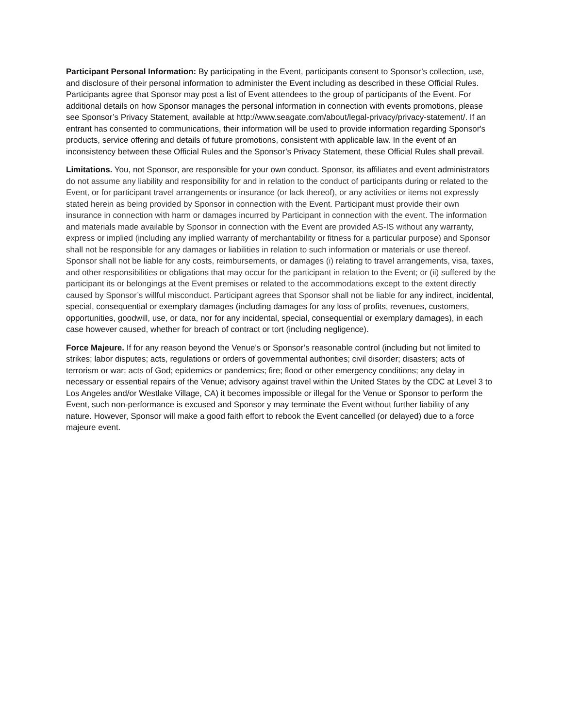Participant Personal Information: By participating in the Event, participants consent to Sponsor’s collection, use, and disclosure of their personal information to administer the Event including as described in these Official Rules. Participants agree that Sponsor may post a list of Event attendees to the group of participants of the Event. For additional details on how Sponsor manages the personal information in connection with events promotions, please see Sponsor’s Privacy Statement, available at http://www.seagate.com/about/legal-privacy/privacy-statement/. If an entrant has consented to communications, their information will be used to provide information regarding Sponsor's products, service offering and details of future promotions, consistent with applicable law. In the event of an inconsistency between these Official Rules and the Sponsor’s Privacy Statement, these Official Rules shall prevail.
Limitations. You, not Sponsor, are responsible for your own conduct. Sponsor, its affiliates and event administrators do not assume any liability and responsibility for and in relation to the conduct of participants during or related to the Event, or for participant travel arrangements or insurance (or lack thereof), or any activities or items not expressly stated herein as being provided by Sponsor in connection with the Event. Participant must provide their own insurance in connection with harm or damages incurred by Participant in connection with the event. The information and materials made available by Sponsor in connection with the Event are provided AS-IS without any warranty, express or implied (including any implied warranty of merchantability or fitness for a particular purpose) and Sponsor shall not be responsible for any damages or liabilities in relation to such information or materials or use thereof. Sponsor shall not be liable for any costs, reimbursements, or damages (i) relating to travel arrangements, visa, taxes, and other responsibilities or obligations that may occur for the participant in relation to the Event; or (ii) suffered by the participant its or belongings at the Event premises or related to the accommodations except to the extent directly caused by Sponsor’s willful misconduct. Participant agrees that Sponsor shall not be liable for any indirect, incidental, special, consequential or exemplary damages (including damages for any loss of profits, revenues, customers, opportunities, goodwill, use, or data, nor for any incidental, special, consequential or exemplary damages), in each case however caused, whether for breach of contract or tort (including negligence).
Force Majeure. If for any reason beyond the Venue’s or Sponsor’s reasonable control (including but not limited to strikes; labor disputes; acts, regulations or orders of governmental authorities; civil disorder; disasters; acts of terrorism or war; acts of God; epidemics or pandemics; fire; flood or other emergency conditions; any delay in necessary or essential repairs of the Venue; advisory against travel within the United States by the CDC at Level 3 to Los Angeles and/or Westlake Village, CA) it becomes impossible or illegal for the Venue or Sponsor to perform the Event, such non-performance is excused and Sponsor y may terminate the Event without further liability of any nature. However, Sponsor will make a good faith effort to rebook the Event cancelled (or delayed) due to a force majeure event.